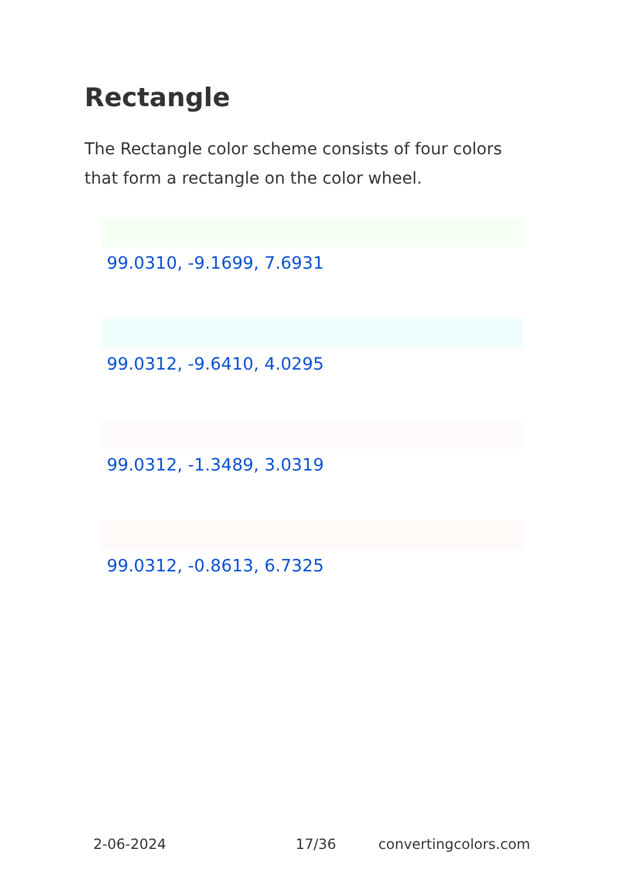Rectangle
The Rectangle color scheme consists of four colors that form a rectangle on the color wheel.
99.0310, -9.1699, 7.6931
99.0312, -9.6410, 4.0295
99.0312, -1.3489, 3.0319
99.0312, -0.8613, 6.7325
2-06-2024 17/36 convertingcolors.com